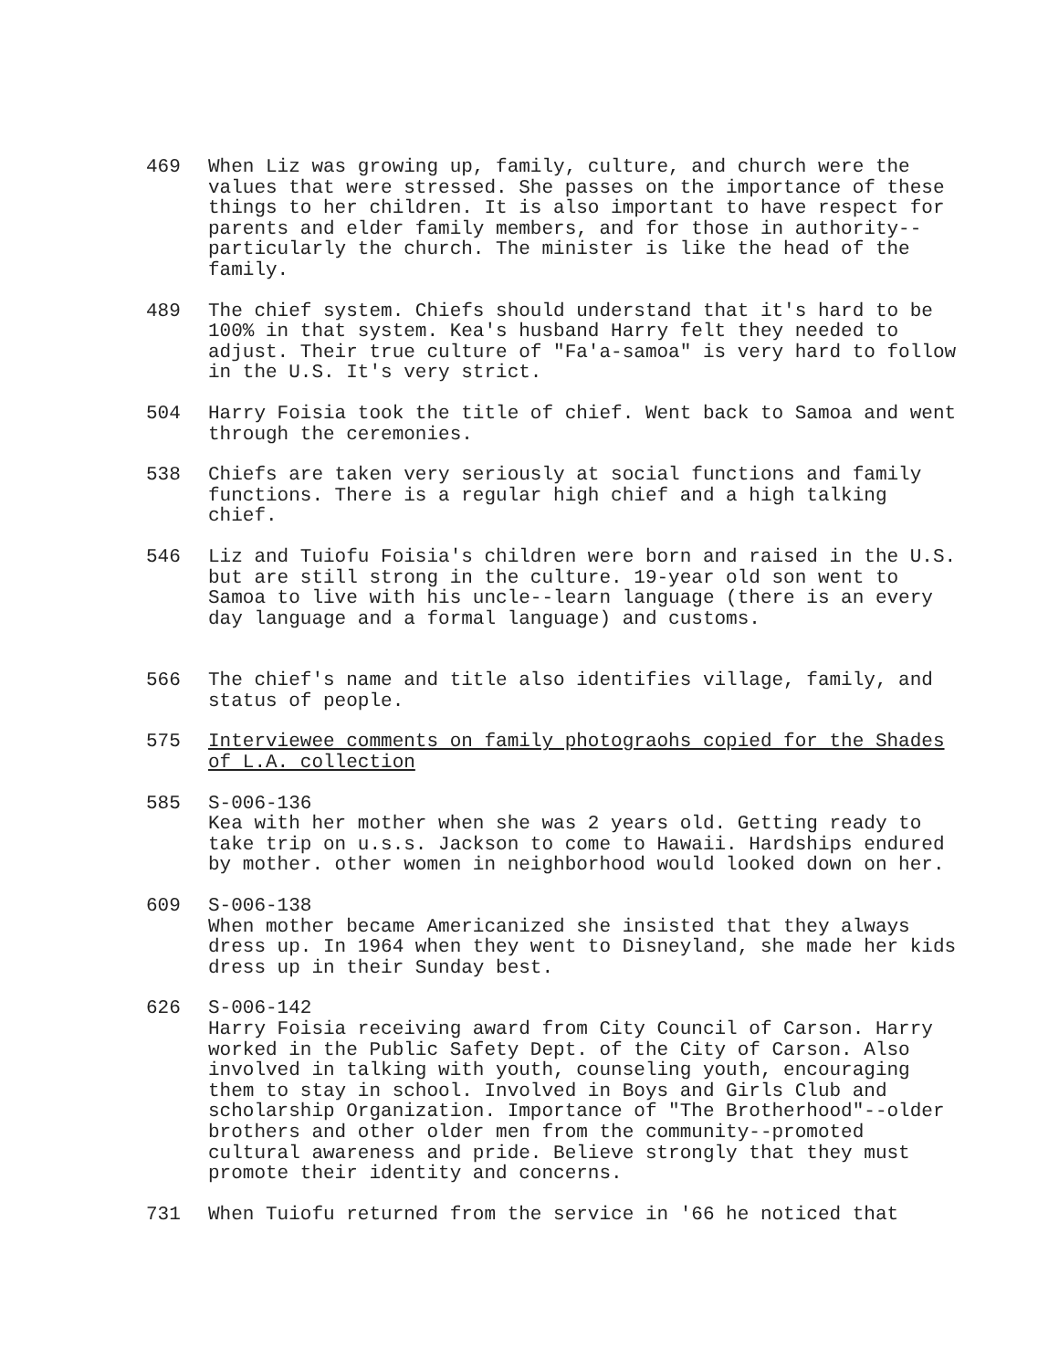469 When Liz was growing up, family, culture, and church were the values that were stressed. She passes on the importance of these things to her children. It is also important to have respect for parents and elder family members, and for those in authority--particularly the church. The minister is like the head of the family.
489 The chief system. Chiefs should understand that it's hard to be 100% in that system. Kea's husband Harry felt they needed to adjust. Their true culture of "Fa'a-samoa" is very hard to follow in the U.S. It's very strict.
504 Harry Foisia took the title of chief. Went back to Samoa and went through the ceremonies.
538 Chiefs are taken very seriously at social functions and family functions. There is a regular high chief and a high talking chief.
546 Liz and Tuiofu Foisia's children were born and raised in the U.S. but are still strong in the culture. 19-year old son went to Samoa to live with his uncle--learn language (there is an every day language and a formal language) and customs.
566 The chief's name and title also identifies village, family, and status of people.
575 Interviewee comments on family photograohs copied for the Shades of L.A. collection
585 S-006-136
Kea with her mother when she was 2 years old. Getting ready to take trip on u.s.s. Jackson to come to Hawaii. Hardships endured by mother. other women in neighborhood would looked down on her.
609 S-006-138
When mother became Americanized she insisted that they always dress up. In 1964 when they went to Disneyland, she made her kids dress up in their Sunday best.
626 S-006-142
Harry Foisia receiving award from City Council of Carson. Harry worked in the Public Safety Dept. of the City of Carson. Also involved in talking with youth, counseling youth, encouraging them to stay in school. Involved in Boys and Girls Club and scholarship Organization. Importance of "The Brotherhood"--older brothers and other older men from the community--promoted cultural awareness and pride. Believe strongly that they must promote their identity and concerns.
731 When Tuiofu returned from the service in '66 he noticed that